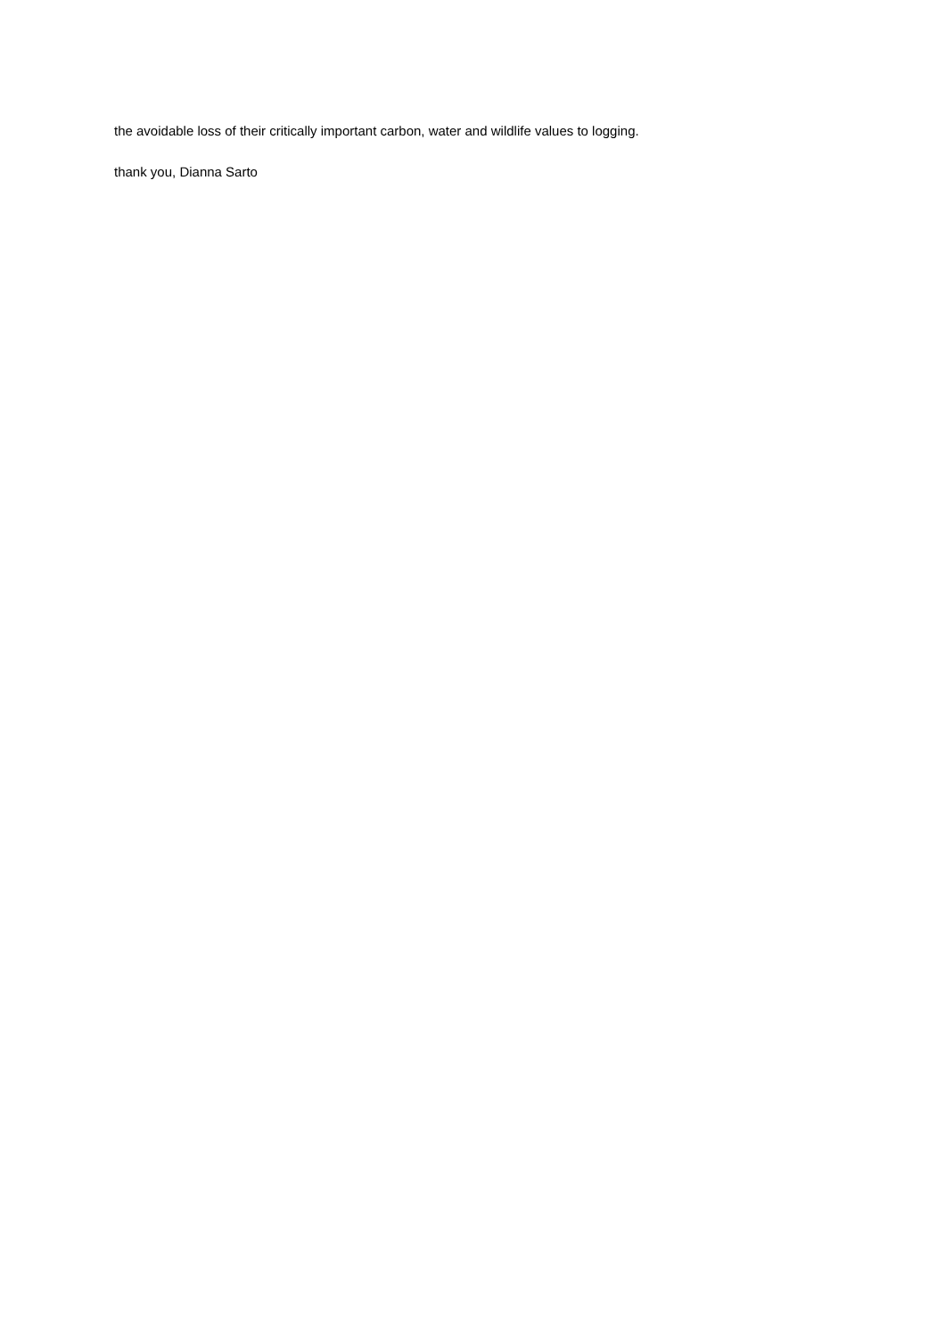the avoidable loss of their critically important carbon, water and wildlife values to logging.
thank you, Dianna Sarto